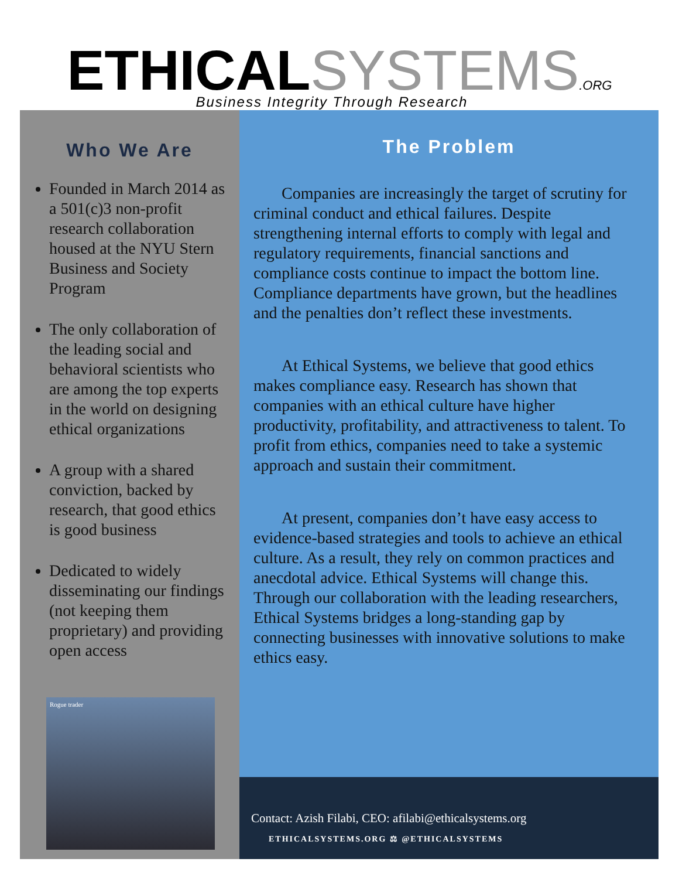ETHICAL SYSTEMS.ORG
Business Integrity Through Research
Who We Are
Founded in March 2014 as a 501(c)3 non-profit research collaboration housed at the NYU Stern Business and Society Program
The only collaboration of the leading social and behavioral scientists who are among the top experts in the world on designing ethical organizations
A group with a shared conviction, backed by research, that good ethics is good business
Dedicated to widely disseminating our findings (not keeping them proprietary) and providing open access
Rogue trader
The Problem
Companies are increasingly the target of scrutiny for criminal conduct and ethical failures. Despite strengthening internal efforts to comply with legal and regulatory requirements, financial sanctions and compliance costs continue to impact the bottom line. Compliance departments have grown, but the headlines and the penalties don’t reflect these investments.
At Ethical Systems, we believe that good ethics makes compliance easy. Research has shown that companies with an ethical culture have higher productivity, profitability, and attractiveness to talent. To profit from ethics, companies need to take a systemic approach and sustain their commitment.
At present, companies don’t have easy access to evidence-based strategies and tools to achieve an ethical culture. As a result, they rely on common practices and anecdotal advice. Ethical Systems will change this. Through our collaboration with the leading researchers, Ethical Systems bridges a long-standing gap by connecting businesses with innovative solutions to make ethics easy.
Contact: Azish Filabi, CEO: afilabi@ethicalsystems.org
ETHICALSYSTEMS.ORG ⚖ @ETHICALSYSTEMS